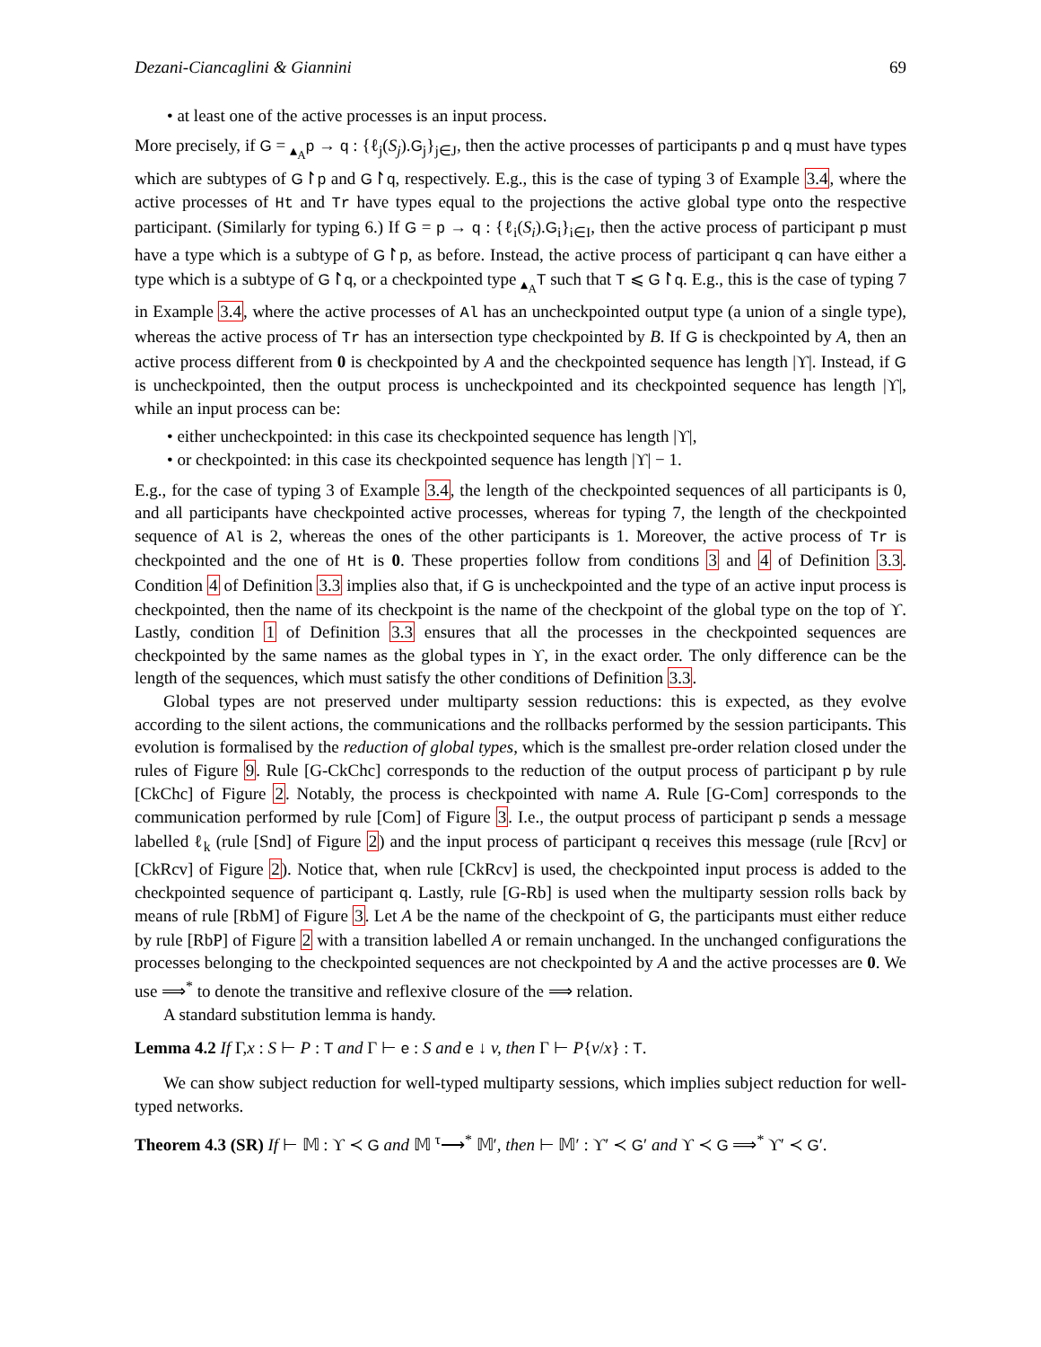Dezani-Ciancaglini & Giannini 69
• at least one of the active processes is an input process.
More precisely, if G = <sub>▴<sub>A</sub></sub>p → q : {ℓ<sub>j</sub>(S<sub>j</sub>).G<sub>j</sub>}<sub>j∈J</sub>, then the active processes of participants p and q must have types which are subtypes of G↾p and G↾q, respectively. E.g., this is the case of typing 3 of Example 3.4, where the active processes of Ht and Tr have types equal to the projections the active global type onto the respective participant. (Similarly for typing 6.) If G = p → q : {ℓ<sub>i</sub>(S<sub>i</sub>).G<sub>i</sub>}<sub>i∈I</sub>, then the active process of participant p must have a type which is a subtype of G↾p, as before. Instead, the active process of participant q can have either a type which is a subtype of G↾q, or a checkpointed type <sub>▴<sub>A</sub></sub>T such that T ⩽ G↾q. E.g., this is the case of typing 7 in Example 3.4, where the active processes of Al has an uncheckpointed output type (a union of a single type), whereas the active process of Tr has an intersection type checkpointed by B. If G is checkpointed by A, then an active process different from 0 is checkpointed by A and the checkpointed sequence has length |ϒ|. Instead, if G is uncheckpointed, then the output process is uncheckpointed and its checkpointed sequence has length |ϒ|, while an input process can be:
• either uncheckpointed: in this case its checkpointed sequence has length |ϒ|,
• or checkpointed: in this case its checkpointed sequence has length |ϒ| − 1.
E.g., for the case of typing 3 of Example 3.4, the length of the checkpointed sequences of all participants is 0, and all participants have checkpointed active processes, whereas for typing 7, the length of the checkpointed sequence of Al is 2, whereas the ones of the other participants is 1. Moreover, the active process of Tr is checkpointed and the one of Ht is 0. These properties follow from conditions 3 and 4 of Definition 3.3. Condition 4 of Definition 3.3 implies also that, if G is uncheckpointed and the type of an active input process is checkpointed, then the name of its checkpoint is the name of the checkpoint of the global type on the top of ϒ. Lastly, condition 1 of Definition 3.3 ensures that all the processes in the checkpointed sequences are checkpointed by the same names as the global types in ϒ, in the exact order. The only difference can be the length of the sequences, which must satisfy the other conditions of Definition 3.3.
Global types are not preserved under multiparty session reductions: this is expected, as they evolve according to the silent actions, the communications and the rollbacks performed by the session participants. This evolution is formalised by the reduction of global types, which is the smallest pre-order relation closed under the rules of Figure 9. Rule [G-CkChc] corresponds to the reduction of the output process of participant p by rule [CkChc] of Figure 2. Notably, the process is checkpointed with name A. Rule [G-Com] corresponds to the communication performed by rule [Com] of Figure 3. I.e., the output process of participant p sends a message labelled ℓ<sub>k</sub> (rule [Snd] of Figure 2) and the input process of participant q receives this message (rule [Rcv] or [CkRcv] of Figure 2). Notice that, when rule [CkRcv] is used, the checkpointed input process is added to the checkpointed sequence of participant q. Lastly, rule [G-Rb] is used when the multiparty session rolls back by means of rule [RbM] of Figure 3. Let A be the name of the checkpoint of G, the participants must either reduce by rule [RbP] of Figure 2 with a transition labelled A or remain unchanged. In the unchanged configurations the processes belonging to the checkpointed sequences are not checkpointed by A and the active processes are 0. We use ⟹<sup>*</sup> to denote the transitive and reflexive closure of the ⟹ relation.
A standard substitution lemma is handy.
Lemma 4.2 If Γ,x : S ⊢ P : T and Γ ⊢ e : S and e ↓ v, then Γ ⊢ P{v/x} : T.
We can show subject reduction for well-typed multiparty sessions, which implies subject reduction for well-typed networks.
Theorem 4.3 (SR) If ⊢ 𝕄 : ϒ ≺ G and 𝕄 <sup>τ</sup>⟶<sup>*</sup> 𝕄′, then ⊢ 𝕄′ : ϒ′ ≺ G′ and ϒ ≺ G ⟹<sup>*</sup> ϒ′ ≺ G′.